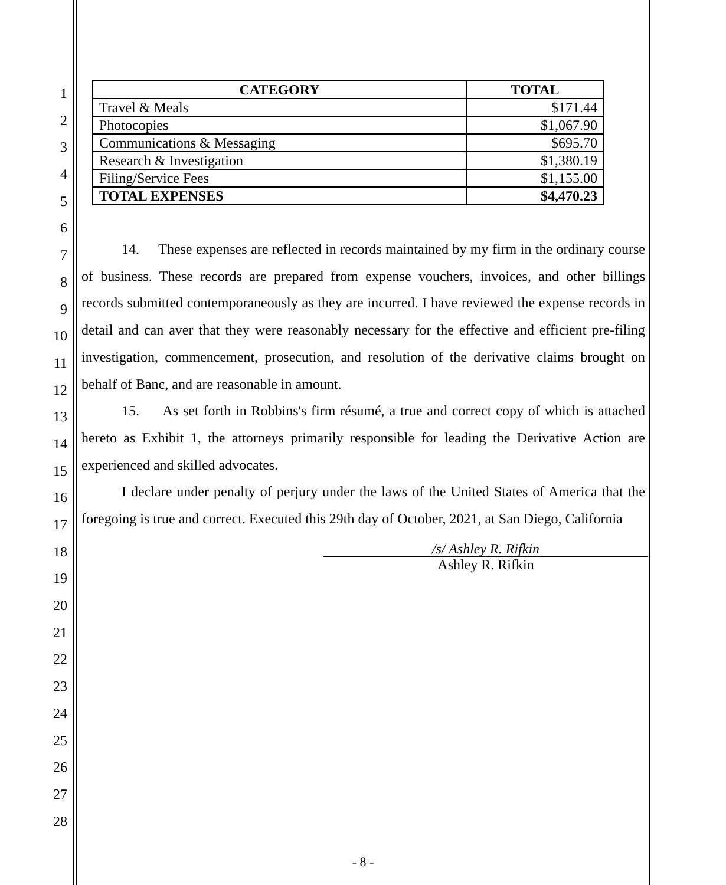1
2
3
4
5
6
7
8
9
10
11
12
13
14
15
16
17
18
19
20
21
22
23
24
25
26
27
28
| CATEGORY | TOTAL |
| --- | --- |
| Travel & Meals | $171.44 |
| Photocopies | $1,067.90 |
| Communications & Messaging | $695.70 |
| Research & Investigation | $1,380.19 |
| Filing/Service Fees | $1,155.00 |
| TOTAL EXPENSES | $4,470.23 |
14. These expenses are reflected in records maintained by my firm in the ordinary course of business. These records are prepared from expense vouchers, invoices, and other billings records submitted contemporaneously as they are incurred. I have reviewed the expense records in detail and can aver that they were reasonably necessary for the effective and efficient pre-filing investigation, commencement, prosecution, and resolution of the derivative claims brought on behalf of Banc, and are reasonable in amount.
15. As set forth in Robbins's firm résumé, a true and correct copy of which is attached hereto as Exhibit 1, the attorneys primarily responsible for leading the Derivative Action are experienced and skilled advocates.
I declare under penalty of perjury under the laws of the United States of America that the foregoing is true and correct. Executed this 29th day of October, 2021, at San Diego, California
/s/ Ashley R. Rifkin
Ashley R. Rifkin
- 8 -